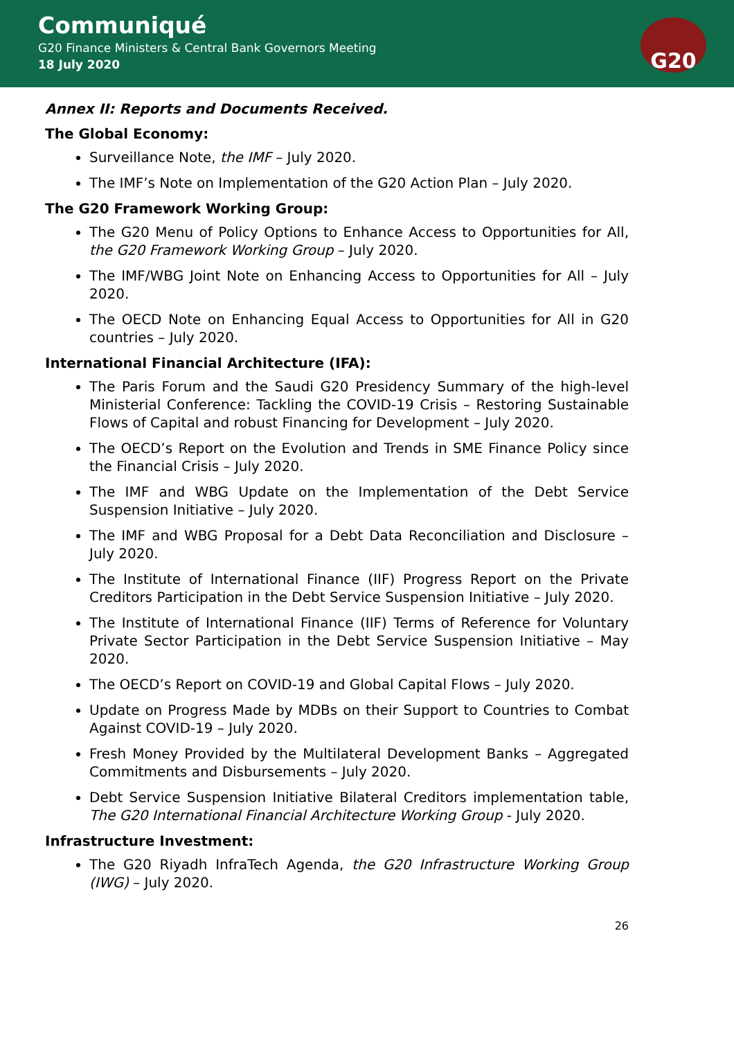Communiqué
G20 Finance Ministers & Central Bank Governors Meeting
18 July 2020
G20
Annex II: Reports and Documents Received.
The Global Economy:
Surveillance Note, the IMF – July 2020.
The IMF’s Note on Implementation of the G20 Action Plan – July 2020.
The G20 Framework Working Group:
The G20 Menu of Policy Options to Enhance Access to Opportunities for All, the G20 Framework Working Group – July 2020.
The IMF/WBG Joint Note on Enhancing Access to Opportunities for All – July 2020.
The OECD Note on Enhancing Equal Access to Opportunities for All in G20 countries – July 2020.
International Financial Architecture (IFA):
The Paris Forum and the Saudi G20 Presidency Summary of the high-level Ministerial Conference: Tackling the COVID-19 Crisis – Restoring Sustainable Flows of Capital and robust Financing for Development – July 2020.
The OECD’s Report on the Evolution and Trends in SME Finance Policy since the Financial Crisis – July 2020.
The IMF and WBG Update on the Implementation of the Debt Service Suspension Initiative – July 2020.
The IMF and WBG Proposal for a Debt Data Reconciliation and Disclosure – July 2020.
The Institute of International Finance (IIF) Progress Report on the Private Creditors Participation in the Debt Service Suspension Initiative – July 2020.
The Institute of International Finance (IIF) Terms of Reference for Voluntary Private Sector Participation in the Debt Service Suspension Initiative – May 2020.
The OECD’s Report on COVID-19 and Global Capital Flows – July 2020.
Update on Progress Made by MDBs on their Support to Countries to Combat Against COVID-19 – July 2020.
Fresh Money Provided by the Multilateral Development Banks – Aggregated Commitments and Disbursements – July 2020.
Debt Service Suspension Initiative Bilateral Creditors implementation table, The G20 International Financial Architecture Working Group - July 2020.
Infrastructure Investment:
The G20 Riyadh InfraTech Agenda, the G20 Infrastructure Working Group (IWG) – July 2020.
26